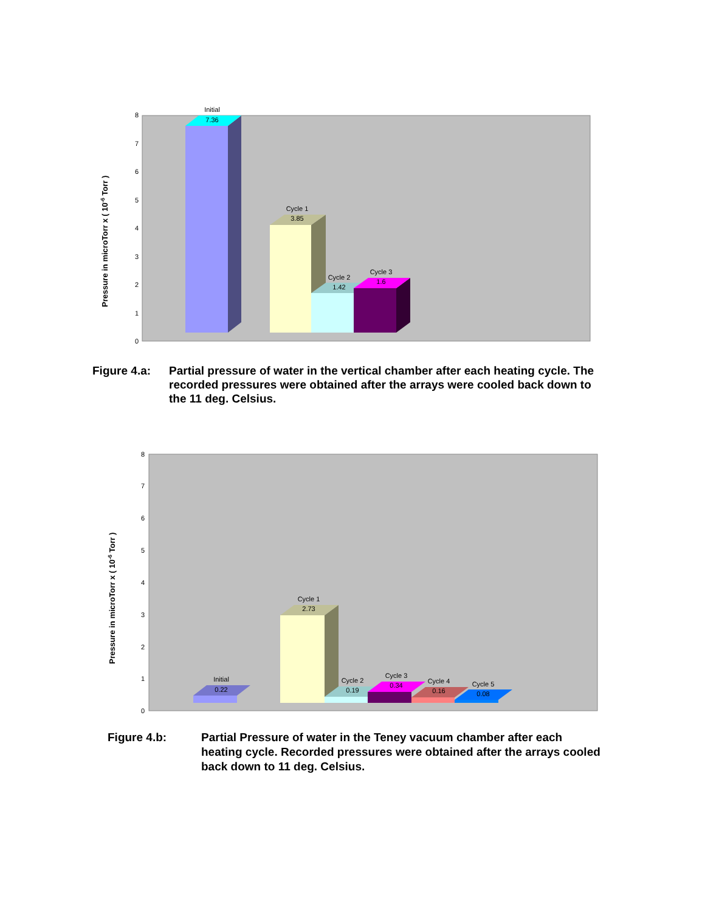Pressure in microTorr x ( 10-6 Torr )
0
1
2
3
4
5
6
7
8
Initial
7.36
Cycle 1
3.85
Cycle 2
1.42
Cycle 3
1.6
Figure 4.a: Partial pressure of water in the vertical chamber after each heating cycle. The recorded pressures were obtained after the arrays were cooled back down to the 11 deg. Celsius.
Pressure in microTorr x ( 10-6 Torr )
0
1
2
3
4
5
6
7
8
Initial
0.22
Cycle 1
2.73
Cycle 2
0.19
Cycle 3
0.34
Cycle 4
0.16
Cycle 5
0.08
Figure 4.b: Partial Pressure of water in the Teney vacuum chamber after each heating cycle. Recorded pressures were obtained after the arrays cooled back down to 11 deg. Celsius.